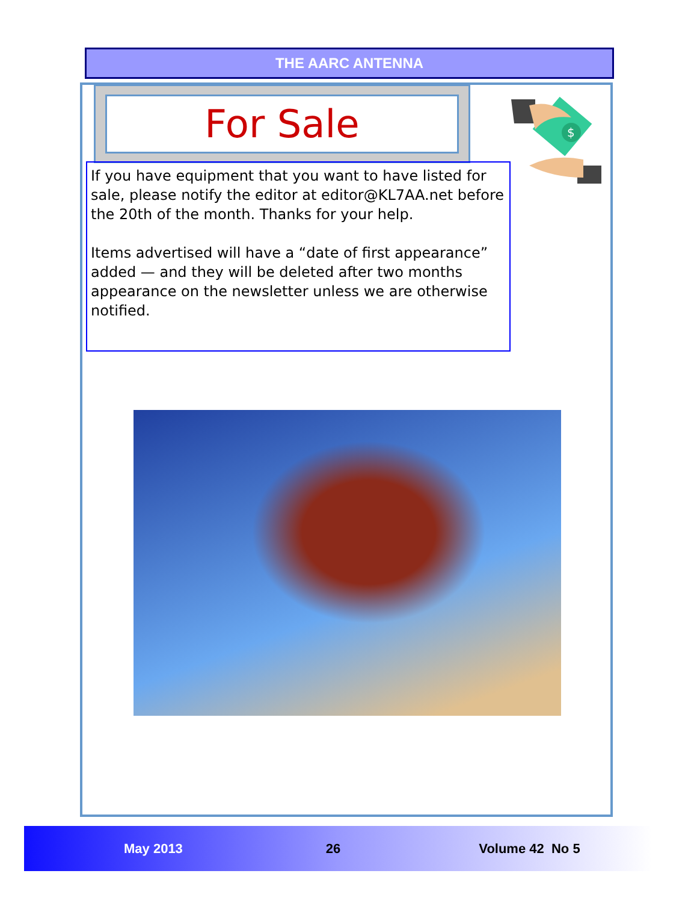THE AARC ANTENNA
For Sale
$
If you have equipment that you want to have listed for sale, please notify the editor at editor@KL7AA.net before the 20th of the month. Thanks for your help.
Items advertised will have a “date of first appearance” added — and they will be deleted after two months appearance on the newsletter unless we are otherwise notified.
May 2013 26 Volume 42 No 5